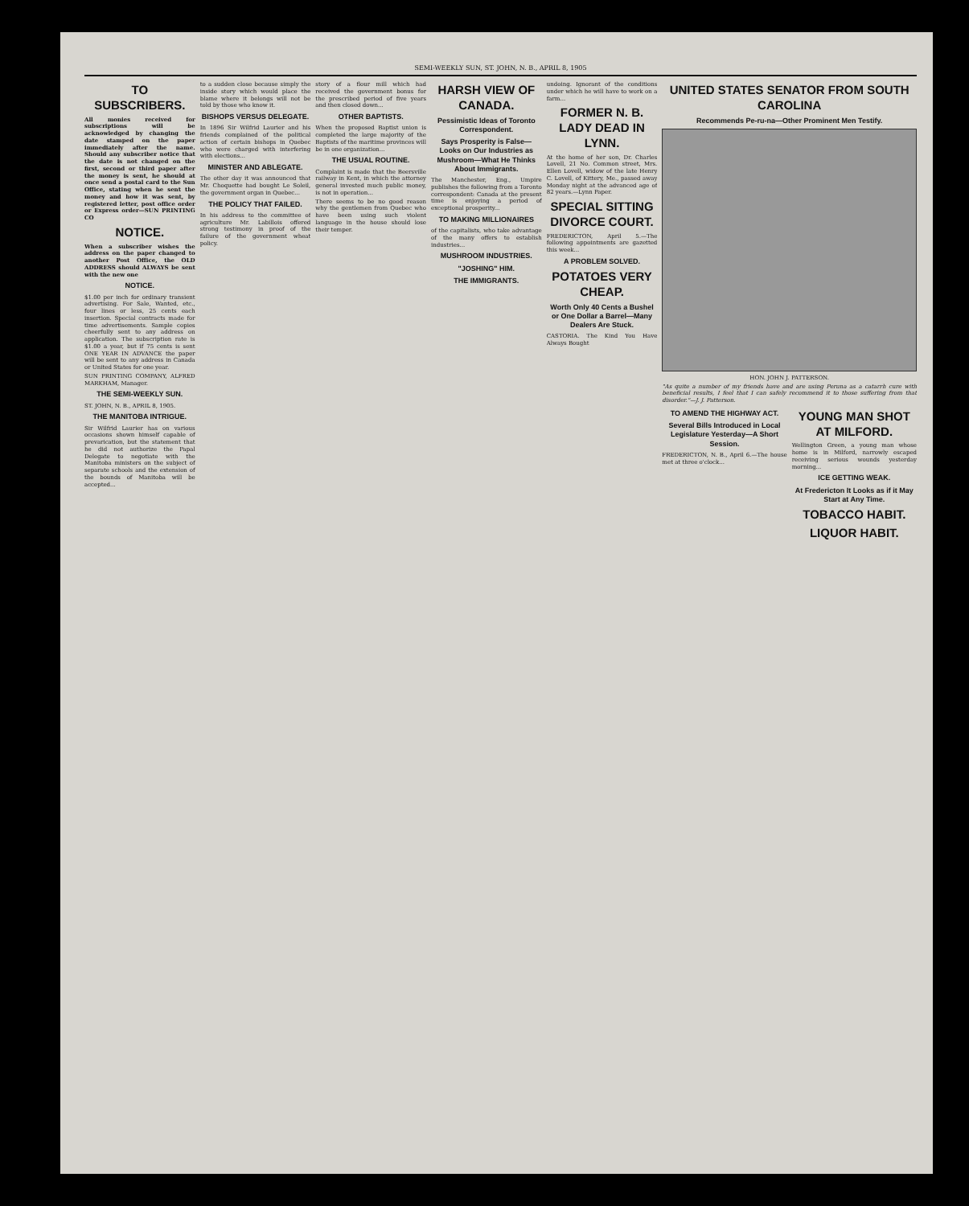SEMI-WEEKLY SUN, ST. JOHN, N. B., APRIL 8, 1905
TO SUBSCRIBERS.
All monies received for subscriptions will be acknowledged by changing the date stamped on the paper immediately after the name. Should any subscriber notice that the date is not changed on the first, second or third paper after the money is sent, he should at once send a postal card to the Sun Office, stating when he sent the money and how it was sent, by registered letter, post office order or Express order—SUN PRINTING CO
NOTICE.
When a subscriber wishes the address on the paper changed to another Post Office, the OLD ADDRESS should ALWAYS be sent with the new one
NOTICE.
$1.00 per inch for ordinary transient advertising. For Sale, Wanted, etc., four lines or less, 25 cents each insertion. Special contracts made for time advertisements. Sample copies cheerfully sent to any address on application. The subscription rate is $1.00 a year, but if 75 cents is sent ONE YEAR IN ADVANCE the paper will be sent to any address in Canada or United States for one year.
SUN PRINTING COMPANY, ALFRED MARKHAM, Manager.
THE SEMI-WEEKLY SUN.
ST. JOHN, N. B., APRIL 8, 1905.
THE MANITOBA INTRIGUE.
Sir Wilfrid Laurier has on various occasions shown himself capable of prevarication, but the statement that he did not authorize the Papal Delegate to negotiate with the Manitoba ministers on the subject of separate schools and the extension of the bounds of Manitoba will be accepted...
to a sudden close because simply the inside story which would place the blame where it belongs will not be told by those who know it.
BISHOPS VERSUS DELEGATE.
In 1896 Sir Wilfrid Laurier and his friends complained of the political action of certain bishops in Quebec who were charged with interfering with elections...
MINISTER AND ABLEGATE.
The other day it was announced that Mr. Choquette had bought Le Soleil, the government organ in Quebec...
THE POLICY THAT FAILED.
In his address to the committee of agriculture Mr. Labillois offered strong testimony in proof of the failure of the government wheat policy.
story of a flour mill which had received the government bonus for the prescribed period of five years and then closed down...
OTHER BAPTISTS.
When the proposed Baptist union is completed the large majority of the Baptists of the maritime provinces will be in one organization...
THE USUAL ROUTINE.
Complaint is made that the Beersville railway in Kent, in which the attorney general invested much public money, is not in operation...
There seems to be no good reason why the gentlemen from Quebec who have been using such violent language in the house should lose their temper.
HARSH VIEW OF CANADA.
Pessimistic Ideas of Toronto Correspondent.
Says Prosperity is False—Looks on Our Industries as Mushroom—What He Thinks About Immigrants.
The Manchester, Eng., Umpire publishes the following from a Toronto correspondent: Canada at the present time is enjoying a period of exceptional prosperity...
TO MAKING MILLIONAIRES
of the capitalists, who take advantage of the many offers to establish industries...
MUSHROOM INDUSTRIES.
"JOSHING" HIM.
THE IMMIGRANTS.
undoing. Ignorant of the conditions under which he will have to work on a farm...
FORMER N. B. LADY DEAD IN LYNN.
At the home of her son, Dr. Charles Lovell, 21 No. Common street, Mrs. Ellen Lovell, widow of the late Henry C. Lovell, of Kittery, Me., passed away Monday night at the advanced age of 82 years.—Lynn Paper.
SPECIAL SITTING DIVORCE COURT.
FREDERICTON, April 5.—The following appointments are gazetted this week...
A PROBLEM SOLVED.
POTATOES VERY CHEAP.
Worth Only 40 Cents a Bushel or One Dollar a Barrel—Many Dealers Are Stuck.
CASTORIA. The Kind You Have Always Bought
UNITED STATES SENATOR FROM SOUTH CAROLINA
Recommends Pe-ru-na—Other Prominent Men Testify.
HON. JOHN J. PATTERSON.
"As quite a number of my friends have and are using Peruna as a catarrh cure with beneficial results, I feel that I can safely recommend it to those suffering from that disorder."—J. J. Patterson.
TO AMEND THE HIGHWAY ACT.
Several Bills Introduced in Local Legislature Yesterday—A Short Session.
FREDERICTON, N. B., April 6.—The house met at three o'clock...
YOUNG MAN SHOT AT MILFORD.
Wellington Green, a young man whose home is in Milford, narrowly escaped receiving serious wounds yesterday morning...
ICE GETTING WEAK.
At Fredericton It Looks as if it May Start at Any Time.
TOBACCO HABIT.
LIQUOR HABIT.